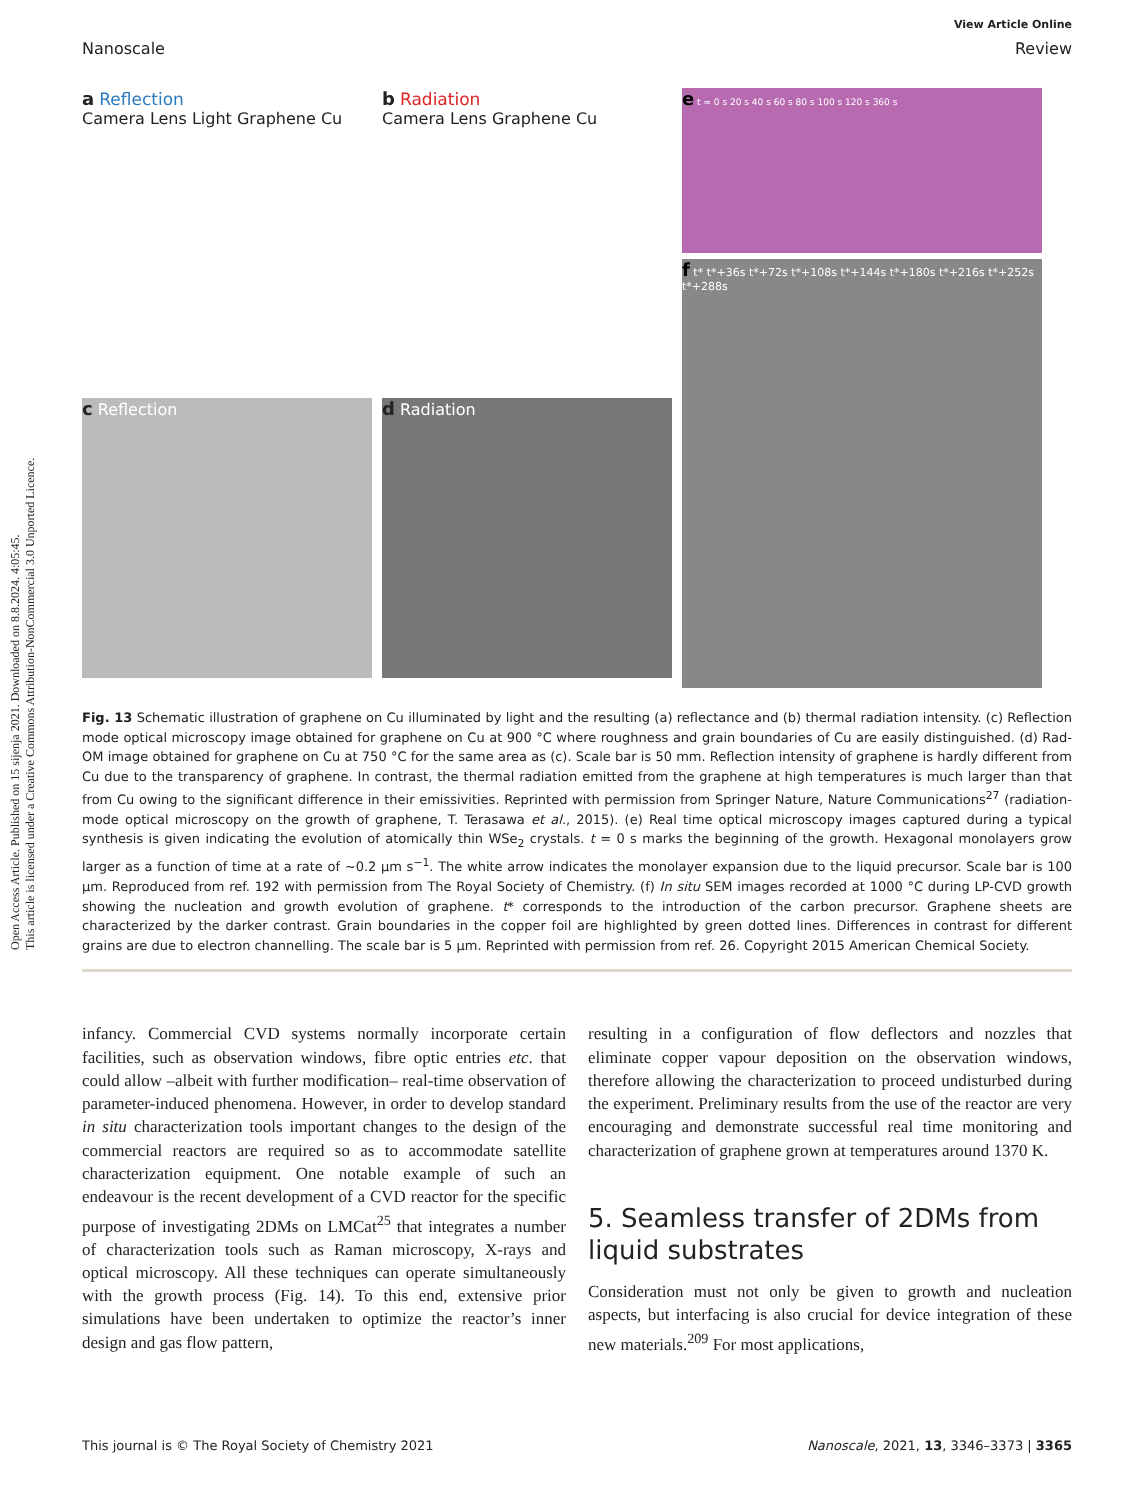Open Access Article. Published on 15 sijenja 2021. Downloaded on 8.8.2024. 4:05:45.
This article is licensed under a Creative Commons Attribution-NonCommercial 3.0 Unported Licence.
View Article Online
Nanoscale Review
a Reflection
Camera Lens Light Graphene Cu
c Reflection
b Radiation
Camera Lens Graphene Cu
d Radiation
e t = 0 s 20 s 40 s 60 s 80 s 100 s 120 s 360 s
f t* t*+36s t*+72s t*+108s t*+144s t*+180s t*+216s t*+252s t*+288s
Fig. 13 Schematic illustration of graphene on Cu illuminated by light and the resulting (a) reflectance and (b) thermal radiation intensity. (c) Reflection mode optical microscopy image obtained for graphene on Cu at 900 °C where roughness and grain boundaries of Cu are easily distinguished. (d) Rad-OM image obtained for graphene on Cu at 750 °C for the same area as (c). Scale bar is 50 mm. Reflection intensity of graphene is hardly different from Cu due to the transparency of graphene. In contrast, the thermal radiation emitted from the graphene at high temperatures is much larger than that from Cu owing to the significant difference in their emissivities. Reprinted with permission from Springer Nature, Nature Communications<sup>27</sup> (radiation-mode optical microscopy on the growth of graphene, T. Terasawa et al., 2015). (e) Real time optical microscopy images captured during a typical synthesis is given indicating the evolution of atomically thin WSe<sub>2</sub> crystals. t = 0 s marks the beginning of the growth. Hexagonal monolayers grow larger as a function of time at a rate of ∼0.2 μm s<sup>−1</sup>. The white arrow indicates the monolayer expansion due to the liquid precursor. Scale bar is 100 μm. Reproduced from ref. 192 with permission from The Royal Society of Chemistry. (f) In situ SEM images recorded at 1000 °C during LP-CVD growth showing the nucleation and growth evolution of graphene. t* corresponds to the introduction of the carbon precursor. Graphene sheets are characterized by the darker contrast. Grain boundaries in the copper foil are highlighted by green dotted lines. Differences in contrast for different grains are due to electron channelling. The scale bar is 5 μm. Reprinted with permission from ref. 26. Copyright 2015 American Chemical Society.
infancy. Commercial CVD systems normally incorporate certain facilities, such as observation windows, fibre optic entries etc. that could allow –albeit with further modification– real-time observation of parameter-induced phenomena. However, in order to develop standard in situ characterization tools important changes to the design of the commercial reactors are required so as to accommodate satellite characterization equipment. One notable example of such an endeavour is the recent development of a CVD reactor for the specific purpose of investigating 2DMs on LMCat<sup>25</sup> that integrates a number of characterization tools such as Raman microscopy, X-rays and optical microscopy. All these techniques can operate simultaneously with the growth process (Fig. 14). To this end, extensive prior simulations have been undertaken to optimize the reactor’s inner design and gas flow pattern,
resulting in a configuration of flow deflectors and nozzles that eliminate copper vapour deposition on the observation windows, therefore allowing the characterization to proceed undisturbed during the experiment. Preliminary results from the use of the reactor are very encouraging and demonstrate successful real time monitoring and characterization of graphene grown at temperatures around 1370 K.
5. Seamless transfer of 2DMs from liquid substrates
Consideration must not only be given to growth and nucleation aspects, but interfacing is also crucial for device integration of these new materials.<sup>209</sup> For most applications,
This journal is © The Royal Society of Chemistry 2021 Nanoscale, 2021, 13, 3346–3373 | 3365